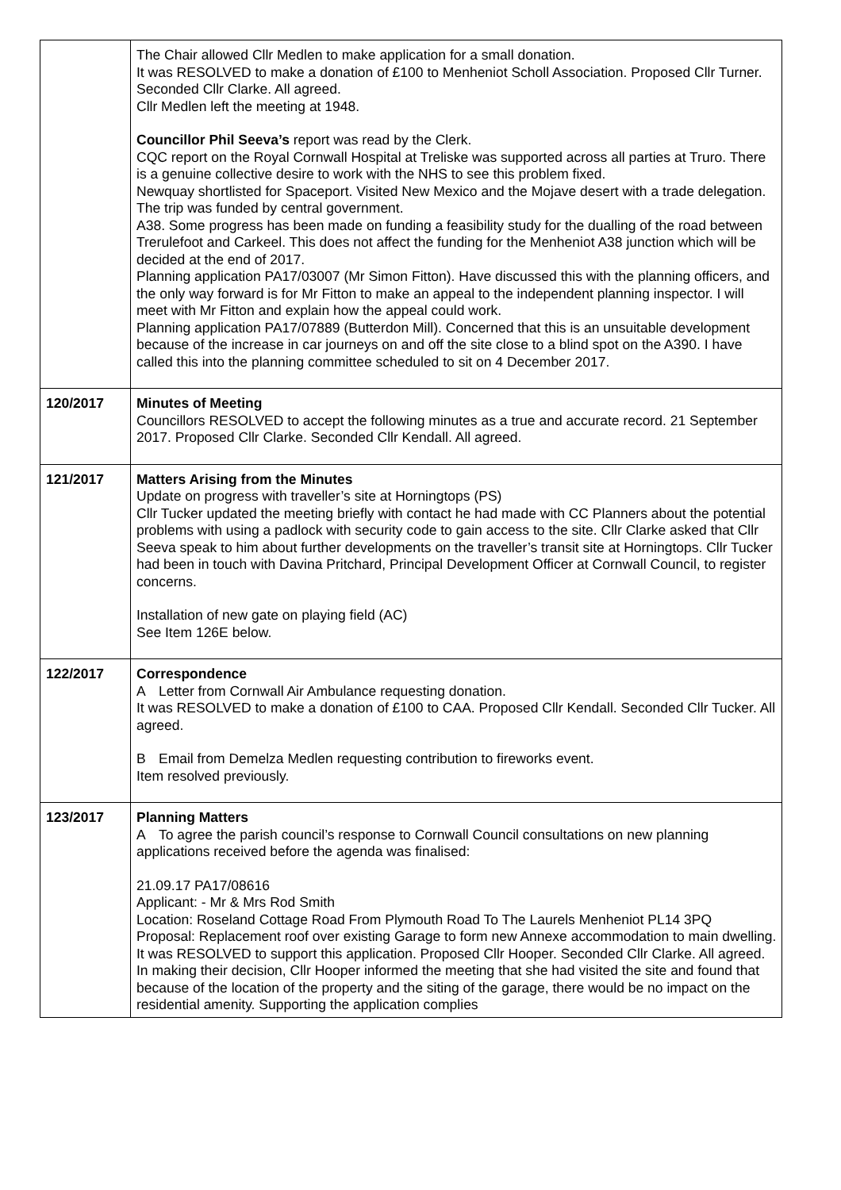| | The Chair allowed Cllr Medlen to make application for a small donation. It was RESOLVED to make a donation of £100 to Menheniot Scholl Association. Proposed Cllr Turner. Seconded Cllr Clarke. All agreed. Cllr Medlen left the meeting at 1948. Councillor Phil Seeva’s report was read by the Clerk. CQC report on the Royal Cornwall Hospital at Treliske was supported across all parties at Truro. There is a genuine collective desire to work with the NHS to see this problem fixed. Newquay shortlisted for Spaceport. Visited New Mexico and the Mojave desert with a trade delegation. The trip was funded by central government. A38. Some progress has been made on funding a feasibility study for the dualling of the road between Trerulefoot and Carkeel. This does not affect the funding for the Menheniot A38 junction which will be decided at the end of 2017. Planning application PA17/03007 (Mr Simon Fitton). Have discussed this with the planning officers, and the only way forward is for Mr Fitton to make an appeal to the independent planning inspector. I will meet with Mr Fitton and explain how the appeal could work. Planning application PA17/07889 (Butterdon Mill). Concerned that this is an unsuitable development because of the increase in car journeys on and off the site close to a blind spot on the A390. I have called this into the planning committee scheduled to sit on 4 December 2017. |
| 120/2017 | Minutes of Meeting Councillors RESOLVED to accept the following minutes as a true and accurate record. 21 September 2017. Proposed Cllr Clarke. Seconded Cllr Kendall. All agreed. |
| 121/2017 | Matters Arising from the Minutes Update on progress with traveller’s site at Horningtops (PS) Cllr Tucker updated the meeting briefly with contact he had made with CC Planners about the potential problems with using a padlock with security code to gain access to the site. Cllr Clarke asked that Cllr Seeva speak to him about further developments on the traveller’s transit site at Horningtops. Cllr Tucker had been in touch with Davina Pritchard, Principal Development Officer at Cornwall Council, to register concerns. Installation of new gate on playing field (AC) See Item 126E below. |
| 122/2017 | Correspondence A Letter from Cornwall Air Ambulance requesting donation. It was RESOLVED to make a donation of £100 to CAA. Proposed Cllr Kendall. Seconded Cllr Tucker. All agreed. B Email from Demelza Medlen requesting contribution to fireworks event. Item resolved previously. |
| 123/2017 | Planning Matters A To agree the parish council’s response to Cornwall Council consultations on new planning applications received before the agenda was finalised: 21.09.17 PA17/08616 Applicant: - Mr & Mrs Rod Smith Location: Roseland Cottage Road From Plymouth Road To The Laurels Menheniot PL14 3PQ Proposal: Replacement roof over existing Garage to form new Annexe accommodation to main dwelling. It was RESOLVED to support this application. Proposed Cllr Hooper. Seconded Cllr Clarke. All agreed. In making their decision, Cllr Hooper informed the meeting that she had visited the site and found that because of the location of the property and the siting of the garage, there would be no impact on the residential amenity. Supporting the application complies |